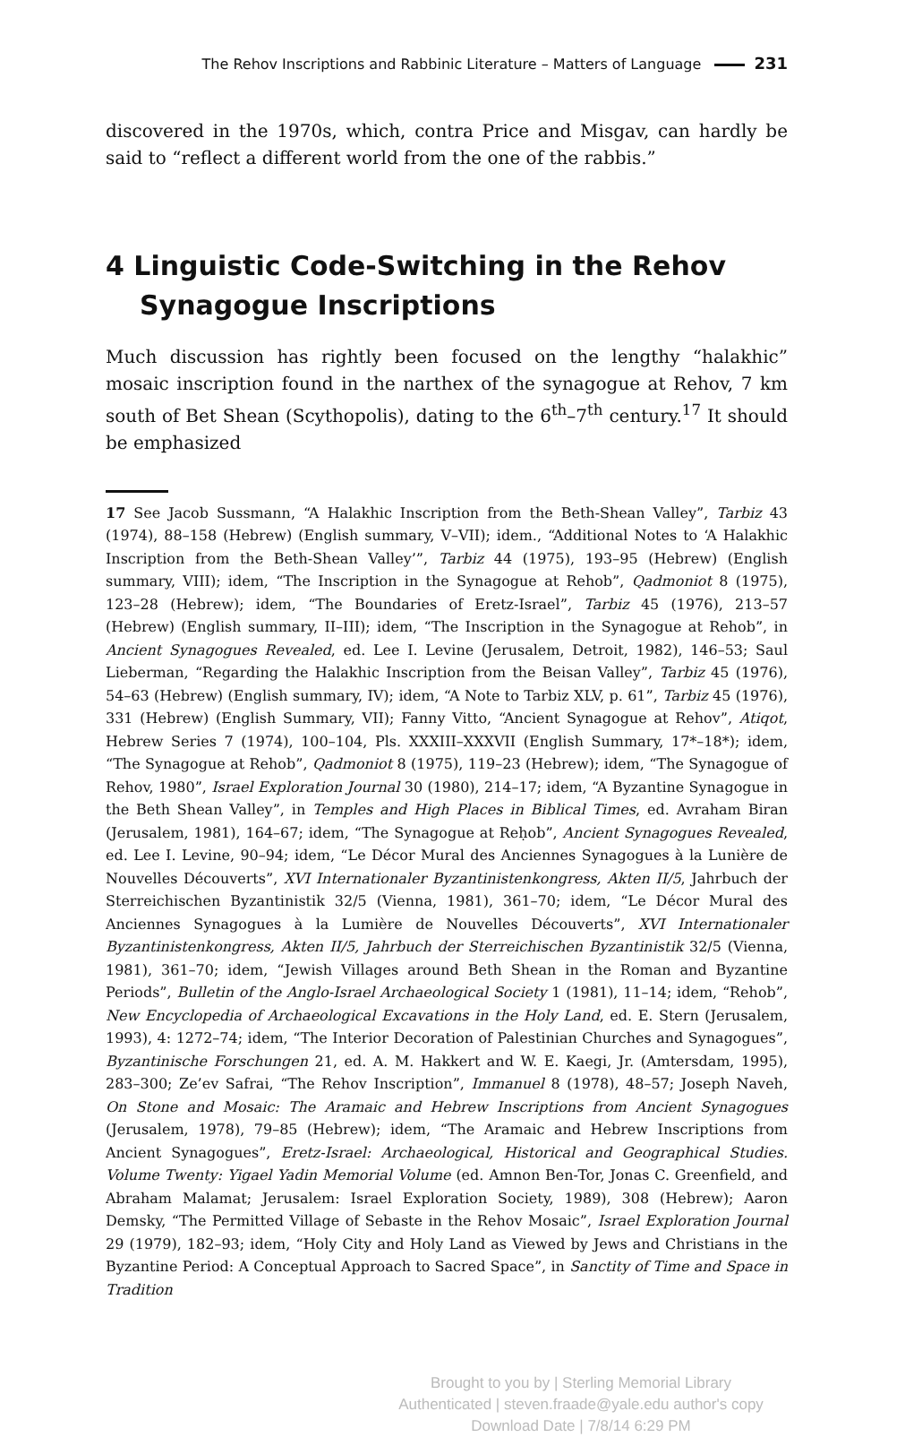The Rehov Inscriptions and Rabbinic Literature – Matters of Language 231
discovered in the 1970s, which, contra Price and Misgav, can hardly be said to “reflect a different world from the one of the rabbis.”
4 Linguistic Code-Switching in the Rehov Synagogue Inscriptions
Much discussion has rightly been focused on the lengthy “halakhic” mosaic inscription found in the narthex of the synagogue at Rehov, 7 km south of Bet Shean (Scythopolis), dating to the 6<sup>th</sup>–7<sup>th</sup> century.<sup>17</sup> It should be emphasized
17 See Jacob Sussmann, “A Halakhic Inscription from the Beth-Shean Valley”, Tarbiz 43 (1974), 88–158 (Hebrew) (English summary, V–VII); idem., “Additional Notes to ‘A Halakhic Inscription from the Beth-Shean Valley’”, Tarbiz 44 (1975), 193–95 (Hebrew) (English summary, VIII); idem, “The Inscription in the Synagogue at Rehob”, Qadmoniot 8 (1975), 123–28 (Hebrew); idem, “The Boundaries of Eretz-Israel”, Tarbiz 45 (1976), 213–57 (Hebrew) (English summary, II–III); idem, “The Inscription in the Synagogue at Rehob”, in Ancient Synagogues Revealed, ed. Lee I. Levine (Jerusalem, Detroit, 1982), 146–53; Saul Lieberman, “Regarding the Halakhic Inscription from the Beisan Valley”, Tarbiz 45 (1976), 54–63 (Hebrew) (English summary, IV); idem, “A Note to Tarbiz XLV, p. 61”, Tarbiz 45 (1976), 331 (Hebrew) (English Summary, VII); Fanny Vitto, “Ancient Synagogue at Rehov”, Atiqot, Hebrew Series 7 (1974), 100–104, Pls. XXXIII–XXXVII (English Summary, 17*–18*); idem, “The Synagogue at Rehob”, Qadmoniot 8 (1975), 119–23 (Hebrew); idem, “The Synagogue of Rehov, 1980”, Israel Exploration Journal 30 (1980), 214–17; idem, “A Byzantine Synagogue in the Beth Shean Valley”, in Temples and High Places in Biblical Times, ed. Avraham Biran (Jerusalem, 1981), 164–67; idem, “The Synagogue at Reḥob”, Ancient Synagogues Revealed, ed. Lee I. Levine, 90–94; idem, “Le Décor Mural des Anciennes Synagogues à la Lunière de Nouvelles Découverts”, XVI Internationaler Byzantinistenkongress, Akten II/5, Jahrbuch der Sterreichischen Byzantinistik 32/5 (Vienna, 1981), 361–70; idem, “Le Décor Mural des Anciennes Synagogues à la Lumière de Nouvelles Découverts”, XVI Internationaler Byzantinistenkongress, Akten II/5, Jahrbuch der Sterreichischen Byzantinistik 32/5 (Vienna, 1981), 361–70; idem, “Jewish Villages around Beth Shean in the Roman and Byzantine Periods”, Bulletin of the Anglo-Israel Archaeological Society 1 (1981), 11–14; idem, “Rehob”, New Encyclopedia of Archaeological Excavations in the Holy Land, ed. E. Stern (Jerusalem, 1993), 4: 1272–74; idem, “The Interior Decoration of Palestinian Churches and Synagogues”, Byzantinische Forschungen 21, ed. A. M. Hakkert and W. E. Kaegi, Jr. (Amtersdam, 1995), 283–300; Ze’ev Safrai, “The Rehov Inscription”, Immanuel 8 (1978), 48–57; Joseph Naveh, On Stone and Mosaic: The Aramaic and Hebrew Inscriptions from Ancient Synagogues (Jerusalem, 1978), 79–85 (Hebrew); idem, “The Aramaic and Hebrew Inscriptions from Ancient Synagogues”, Eretz-Israel: Archaeological, Historical and Geographical Studies. Volume Twenty: Yigael Yadin Memorial Volume (ed. Amnon Ben-Tor, Jonas C. Greenfield, and Abraham Malamat; Jerusalem: Israel Exploration Society, 1989), 308 (Hebrew); Aaron Demsky, “The Permitted Village of Sebaste in the Rehov Mosaic”, Israel Exploration Journal 29 (1979), 182–93; idem, “Holy City and Holy Land as Viewed by Jews and Christians in the Byzantine Period: A Conceptual Approach to Sacred Space”, in Sanctity of Time and Space in Tradition
Brought to you by | Sterling Memorial Library
Authenticated | steven.fraade@yale.edu author's copy
Download Date | 7/8/14 6:29 PM